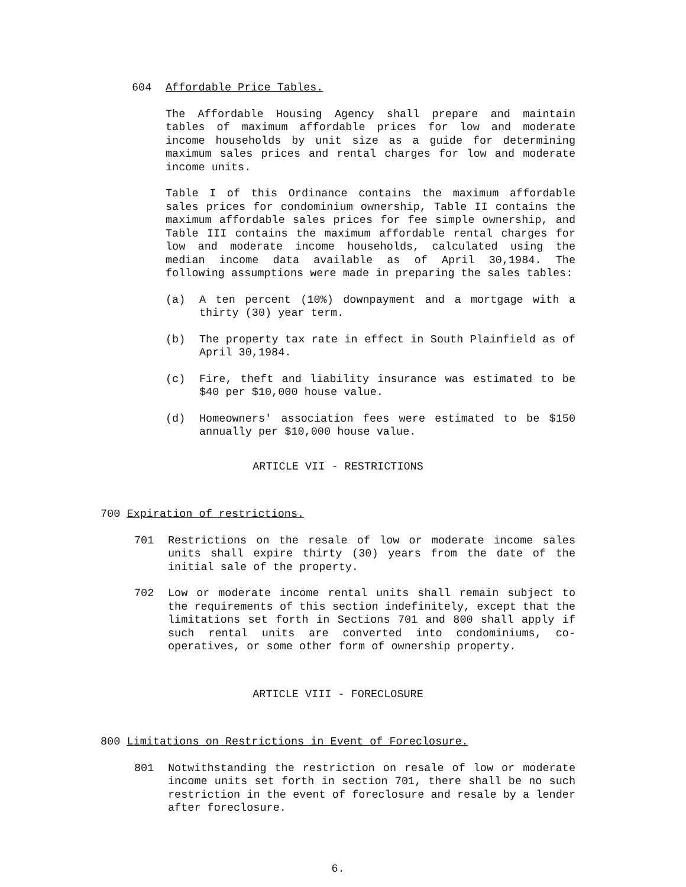604 Affordable Price Tables.
The Affordable Housing Agency shall prepare and maintain tables of maximum affordable prices for low and moderate income households by unit size as a guide for determining maximum sales prices and rental charges for low and moderate income units.
Table I of this Ordinance contains the maximum affordable sales prices for condominium ownership, Table II contains the maximum affordable sales prices for fee simple ownership, and Table III contains the maximum affordable rental charges for low and moderate income households, calculated using the median income data available as of April 30,1984. The following assumptions were made in preparing the sales tables:
(a) A ten percent (10%) downpayment and a mortgage with a thirty (30) year term.
(b) The property tax rate in effect in South Plainfield as of April 30,1984.
(c) Fire, theft and liability insurance was estimated to be $40 per $10,000 house value.
(d) Homeowners' association fees were estimated to be $150 annually per $10,000 house value.
ARTICLE VII - RESTRICTIONS
700 Expiration of restrictions.
701 Restrictions on the resale of low or moderate income sales units shall expire thirty (30) years from the date of the initial sale of the property.
702 Low or moderate income rental units shall remain subject to the requirements of this section indefinitely, except that the limitations set forth in Sections 701 and 800 shall apply if such rental units are converted into condominiums, co-operatives, or some other form of ownership property.
ARTICLE VIII - FORECLOSURE
800 Limitations on Restrictions in Event of Foreclosure.
801 Notwithstanding the restriction on resale of low or moderate income units set forth in section 701, there shall be no such restriction in the event of foreclosure and resale by a lender after foreclosure.
6.